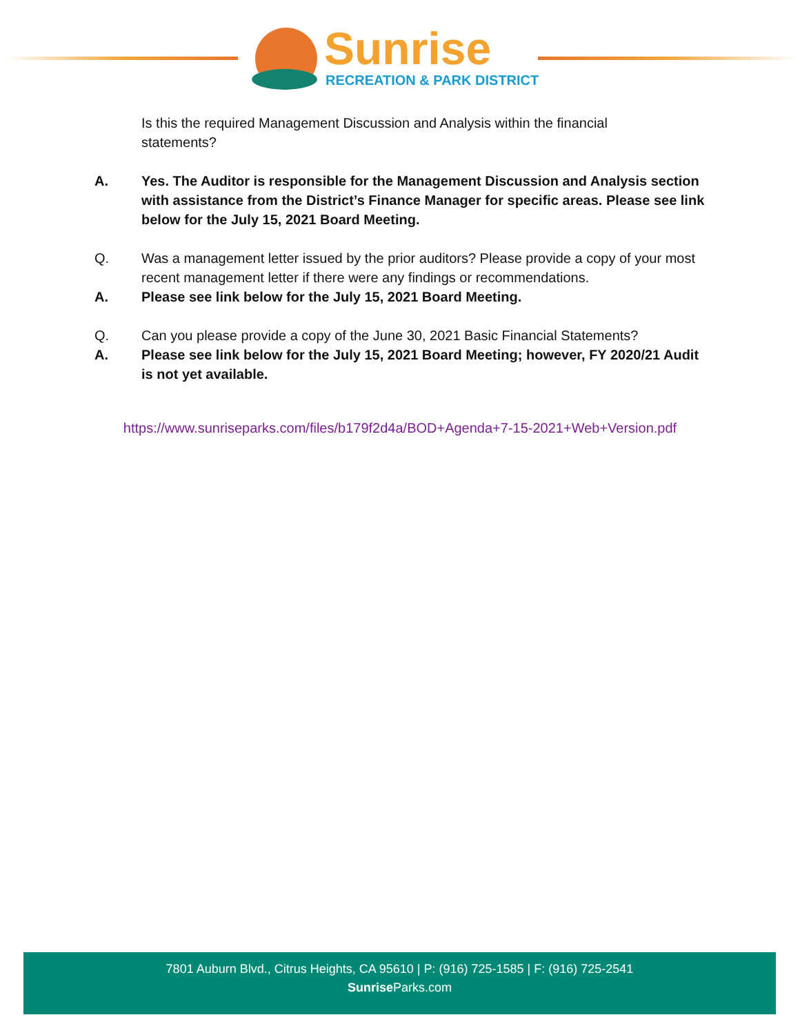Sunrise
RECREATION & PARK DISTRICT
Is this the required Management Discussion and Analysis within the financial statements?
A. Yes. The Auditor is responsible for the Management Discussion and Analysis section with assistance from the District’s Finance Manager for specific areas. Please see link below for the July 15, 2021 Board Meeting.
Q. Was a management letter issued by the prior auditors? Please provide a copy of your most recent management letter if there were any findings or recommendations.
A. Please see link below for the July 15, 2021 Board Meeting.
Q. Can you please provide a copy of the June 30, 2021 Basic Financial Statements?
A. Please see link below for the July 15, 2021 Board Meeting; however, FY 2020/21 Audit is not yet available.
https://www.sunriseparks.com/files/b179f2d4a/BOD+Agenda+7-15-2021+Web+Version.pdf
7801 Auburn Blvd., Citrus Heights, CA 95610 | P: (916) 725-1585 | F: (916) 725-2541
Sunrise Parks.com